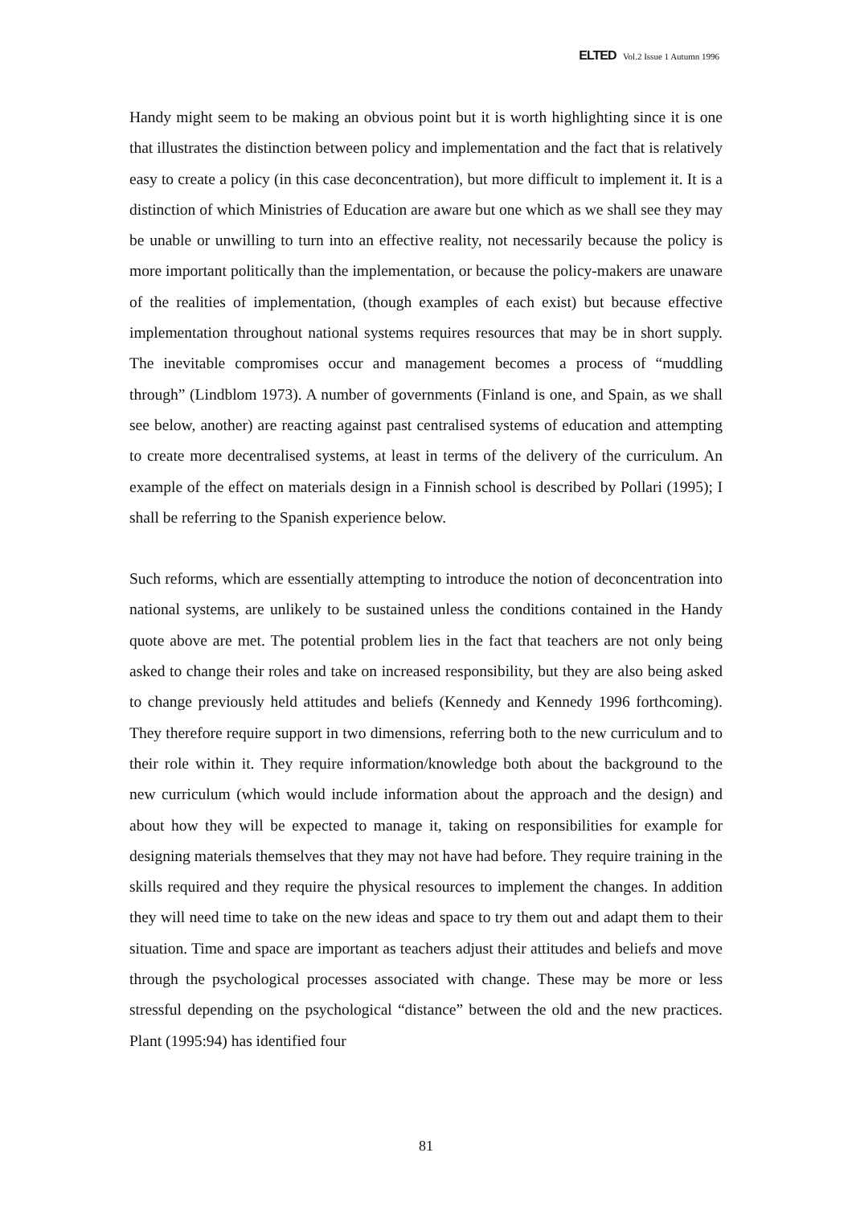ELTED Vol.2 Issue 1 Autumn 1996
Handy might seem to be making an obvious point but it is worth highlighting since it is one that illustrates the distinction between policy and implementation and the fact that is relatively easy to create a policy (in this case deconcentration), but more difficult to implement it. It is a distinction of which Ministries of Education are aware but one which as we shall see they may be unable or unwilling to turn into an effective reality, not necessarily because the policy is more important politically than the implementation, or because the policy-makers are unaware of the realities of implementation, (though examples of each exist) but because effective implementation throughout national systems requires resources that may be in short supply. The inevitable compromises occur and management becomes a process of “muddling through” (Lindblom 1973). A number of governments (Finland is one, and Spain, as we shall see below, another) are reacting against past centralised systems of education and attempting to create more decentralised systems, at least in terms of the delivery of the curriculum. An example of the effect on materials design in a Finnish school is described by Pollari (1995); I shall be referring to the Spanish experience below.
Such reforms, which are essentially attempting to introduce the notion of deconcentration into national systems, are unlikely to be sustained unless the conditions contained in the Handy quote above are met. The potential problem lies in the fact that teachers are not only being asked to change their roles and take on increased responsibility, but they are also being asked to change previously held attitudes and beliefs (Kennedy and Kennedy 1996 forthcoming). They therefore require support in two dimensions, referring both to the new curriculum and to their role within it. They require information/knowledge both about the background to the new curriculum (which would include information about the approach and the design) and about how they will be expected to manage it, taking on responsibilities for example for designing materials themselves that they may not have had before. They require training in the skills required and they require the physical resources to implement the changes. In addition they will need time to take on the new ideas and space to try them out and adapt them to their situation. Time and space are important as teachers adjust their attitudes and beliefs and move through the psychological processes associated with change. These may be more or less stressful depending on the psychological “distance” between the old and the new practices. Plant (1995:94) has identified four
81